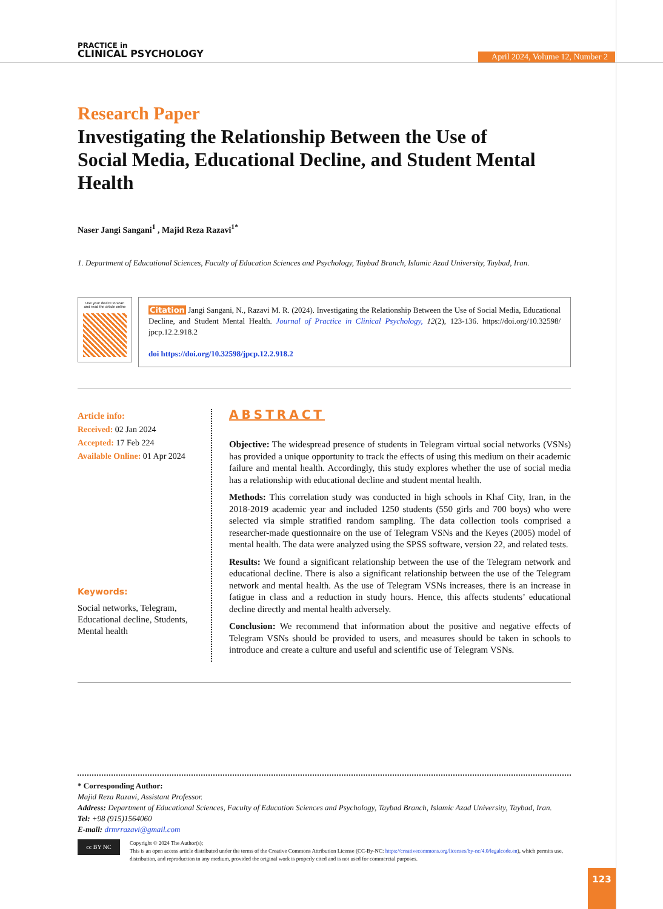PRACTICE in
CLINICAL PSYCHOLOGY
April 2024, Volume 12, Number 2
Research Paper
Investigating the Relationship Between the Use of Social Media, Educational Decline, and Student Mental Health
Naser Jangi Sangani<sup>1</sup> , Majid Reza Razavi<sup>1*</sup>
1. Department of Educational Sciences, Faculty of Education Sciences and Psychology, Taybad Branch, Islamic Azad University, Taybad, Iran.
Use your device to scan
and read the article online
Citation Jangi Sangani, N., Razavi M. R. (2024). Investigating the Relationship Between the Use of Social Media, Educational Decline, and Student Mental Health. Journal of Practice in Clinical Psychology, 12(2), 123-136. https://doi.org/10.32598/ jpcp.12.2.918.2
doi https://doi.org/10.32598/jpcp.12.2.918.2
Article info:
Received: 02 Jan 2024
Accepted: 17 Feb 224
Available Online: 01 Apr 2024
Keywords:
Social networks, Telegram, Educational decline, Students, Mental health
ABSTRACT
Objective: The widespread presence of students in Telegram virtual social networks (VSNs) has provided a unique opportunity to track the effects of using this medium on their academic failure and mental health. Accordingly, this study explores whether the use of social media has a relationship with educational decline and student mental health.
Methods: This correlation study was conducted in high schools in Khaf City, Iran, in the 2018-2019 academic year and included 1250 students (550 girls and 700 boys) who were selected via simple stratified random sampling. The data collection tools comprised a researcher-made questionnaire on the use of Telegram VSNs and the Keyes (2005) model of mental health. The data were analyzed using the SPSS software, version 22, and related tests.
Results: We found a significant relationship between the use of the Telegram network and educational decline. There is also a significant relationship between the use of the Telegram network and mental health. As the use of Telegram VSNs increases, there is an increase in fatigue in class and a reduction in study hours. Hence, this affects students’ educational decline directly and mental health adversely.
Conclusion: We recommend that information about the positive and negative effects of Telegram VSNs should be provided to users, and measures should be taken in schools to introduce and create a culture and useful and scientific use of Telegram VSNs.
* Corresponding Author:
Majid Reza Razavi, Assistant Professor.
Address: Department of Educational Sciences, Faculty of Education Sciences and Psychology, Taybad Branch, Islamic Azad University, Taybad, Iran.
Tel: +98 (915)1564060
E-mail: drmrrazavi@gmail.com
cc BY NC
Copyright © 2024 The Author(s);
This is an open access article distributed under the terms of the Creative Commons Attribution License (CC-By-NC: https://creativecommons.org/licenses/by-nc/4.0/legalcode.en), which permits use, distribution, and reproduction in any medium, provided the original work is properly cited and is not used for commercial purposes.
123